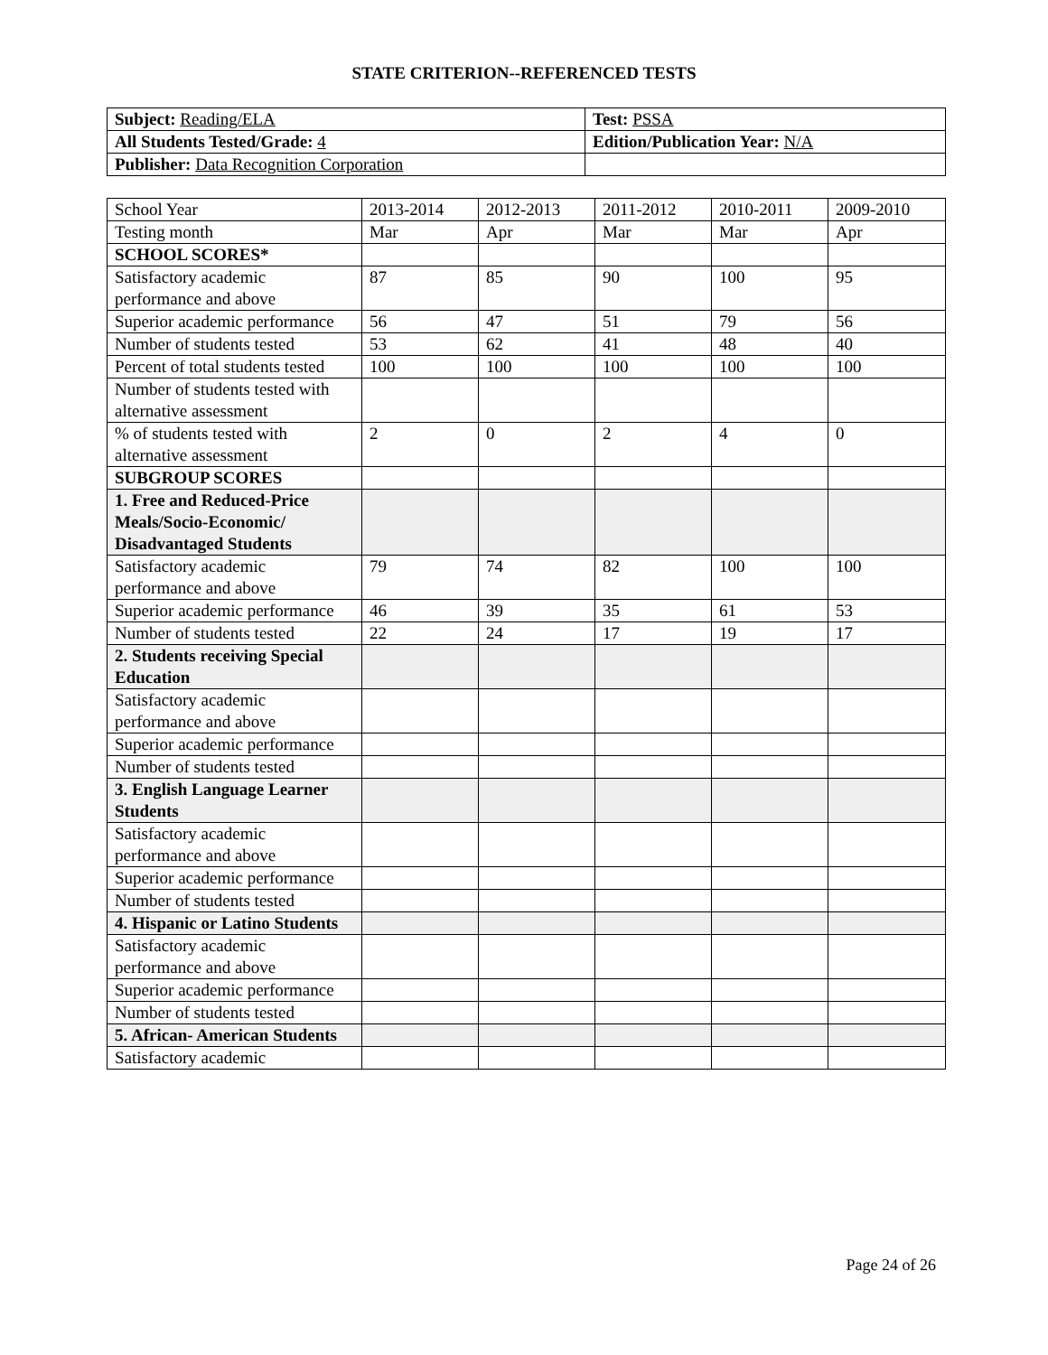STATE CRITERION--REFERENCED TESTS
| Subject: Reading/ELA | Test: PSSA |
| All Students Tested/Grade: 4 | Edition/Publication Year: N/A |
| Publisher: Data Recognition Corporation | |
| School Year | 2013-2014 | 2012-2013 | 2011-2012 | 2010-2011 | 2009-2010 |
| Testing month | Mar | Apr | Mar | Mar | Apr |
| SCHOOL SCORES* | | | | | |
| Satisfactory academic performance and above | 87 | 85 | 90 | 100 | 95 |
| Superior academic performance | 56 | 47 | 51 | 79 | 56 |
| Number of students tested | 53 | 62 | 41 | 48 | 40 |
| Percent of total students tested | 100 | 100 | 100 | 100 | 100 |
| Number of students tested with alternative assessment | | | | | |
| % of students tested with alternative assessment | 2 | 0 | 2 | 4 | 0 |
| SUBGROUP SCORES | | | | | |
| 1. Free and Reduced-Price Meals/Socio-Economic/ Disadvantaged Students | | | | | |
| Satisfactory academic performance and above | 79 | 74 | 82 | 100 | 100 |
| Superior academic performance | 46 | 39 | 35 | 61 | 53 |
| Number of students tested | 22 | 24 | 17 | 19 | 17 |
| 2. Students receiving Special Education | | | | | |
| Satisfactory academic performance and above | | | | | |
| Superior academic performance | | | | | |
| Number of students tested | | | | | |
| 3. English Language Learner Students | | | | | |
| Satisfactory academic performance and above | | | | | |
| Superior academic performance | | | | | |
| Number of students tested | | | | | |
| 4. Hispanic or Latino Students | | | | | |
| Satisfactory academic performance and above | | | | | |
| Superior academic performance | | | | | |
| Number of students tested | | | | | |
| 5. African- American Students | | | | | |
| Satisfactory academic | | | | | |
Page 24 of 26